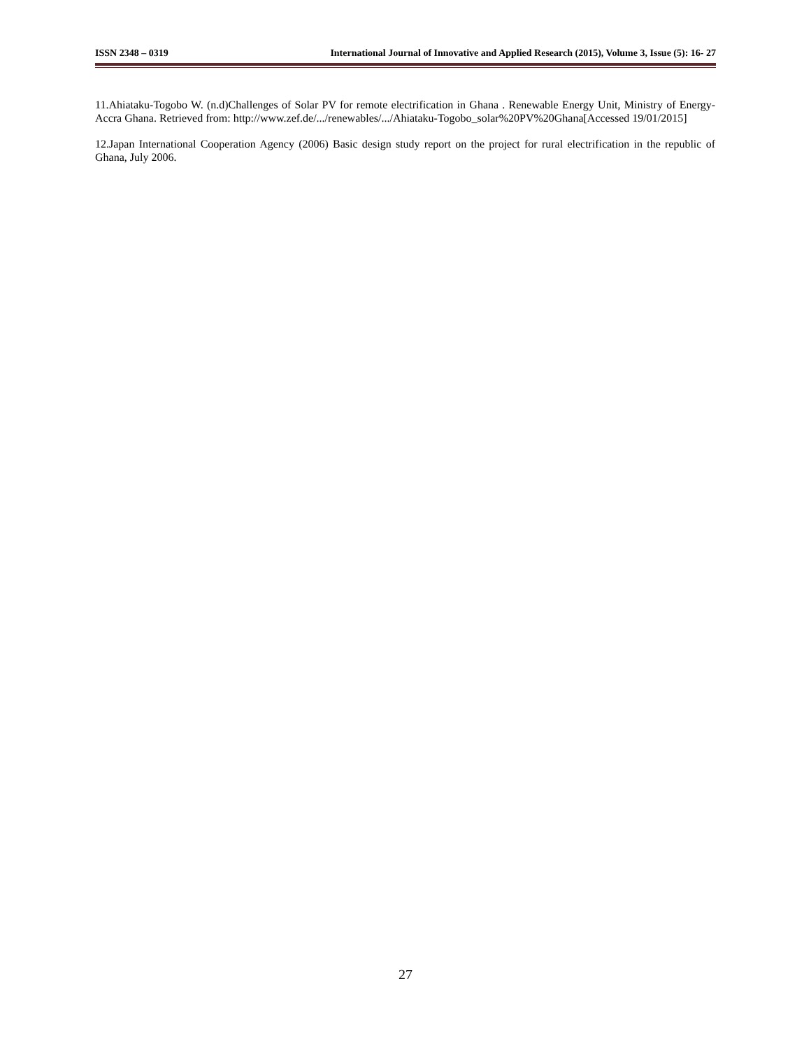ISSN 2348 – 0319 International Journal of Innovative and Applied Research (2015), Volume 3, Issue (5): 16- 27
11.Ahiataku-Togobo W. (n.d)Challenges of Solar PV for remote electrification in Ghana . Renewable Energy Unit, Ministry of Energy-Accra Ghana. Retrieved from: http://www.zef.de/.../renewables/.../Ahiataku-Togobo_solar%20PV%20Ghana[Accessed 19/01/2015]
12.Japan International Cooperation Agency (2006) Basic design study report on the project for rural electrification in the republic of Ghana, July 2006.
27